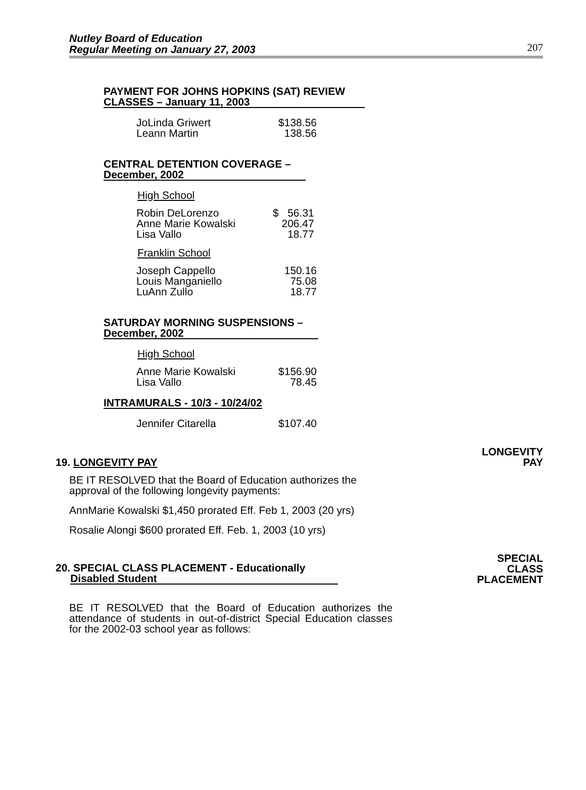Nutley Board of Education
Regular Meeting on January 27, 2003
207
PAYMENT FOR JOHNS HOPKINS (SAT) REVIEW
CLASSES – January 11, 2003
| JoLinda Griwert | $138.56 |
| Leann Martin | 138.56 |
CENTRAL DETENTION COVERAGE –
December, 2002
High School
| Robin DeLorenzo | $ 56.31 |
| Anne Marie Kowalski | 206.47 |
| Lisa Vallo | 18.77 |
Franklin School
| Joseph Cappello | 150.16 |
| Louis Manganiello | 75.08 |
| LuAnn Zullo | 18.77 |
SATURDAY MORNING SUSPENSIONS –
December, 2002
High School
| Anne Marie Kowalski | $156.90 |
| Lisa Vallo | 78.45 |
INTRAMURALS - 10/3 - 10/24/02
| Jennifer Citarella | $107.40 |
19. LONGEVITY PAY LONGEVITY
PAY
BE IT RESOLVED that the Board of Education authorizes the approval of the following longevity payments:
AnnMarie Kowalski $1,450 prorated Eff. Feb 1, 2003 (20 yrs)
Rosalie Alongi $600 prorated Eff. Feb. 1, 2003 (10 yrs)
20. SPECIAL CLASS PLACEMENT - Educationally
Disabled Student SPECIAL
CLASS
PLACEMENT
BE IT RESOLVED that the Board of Education authorizes the attendance of students in out-of-district Special Education classes for the 2002-03 school year as follows: